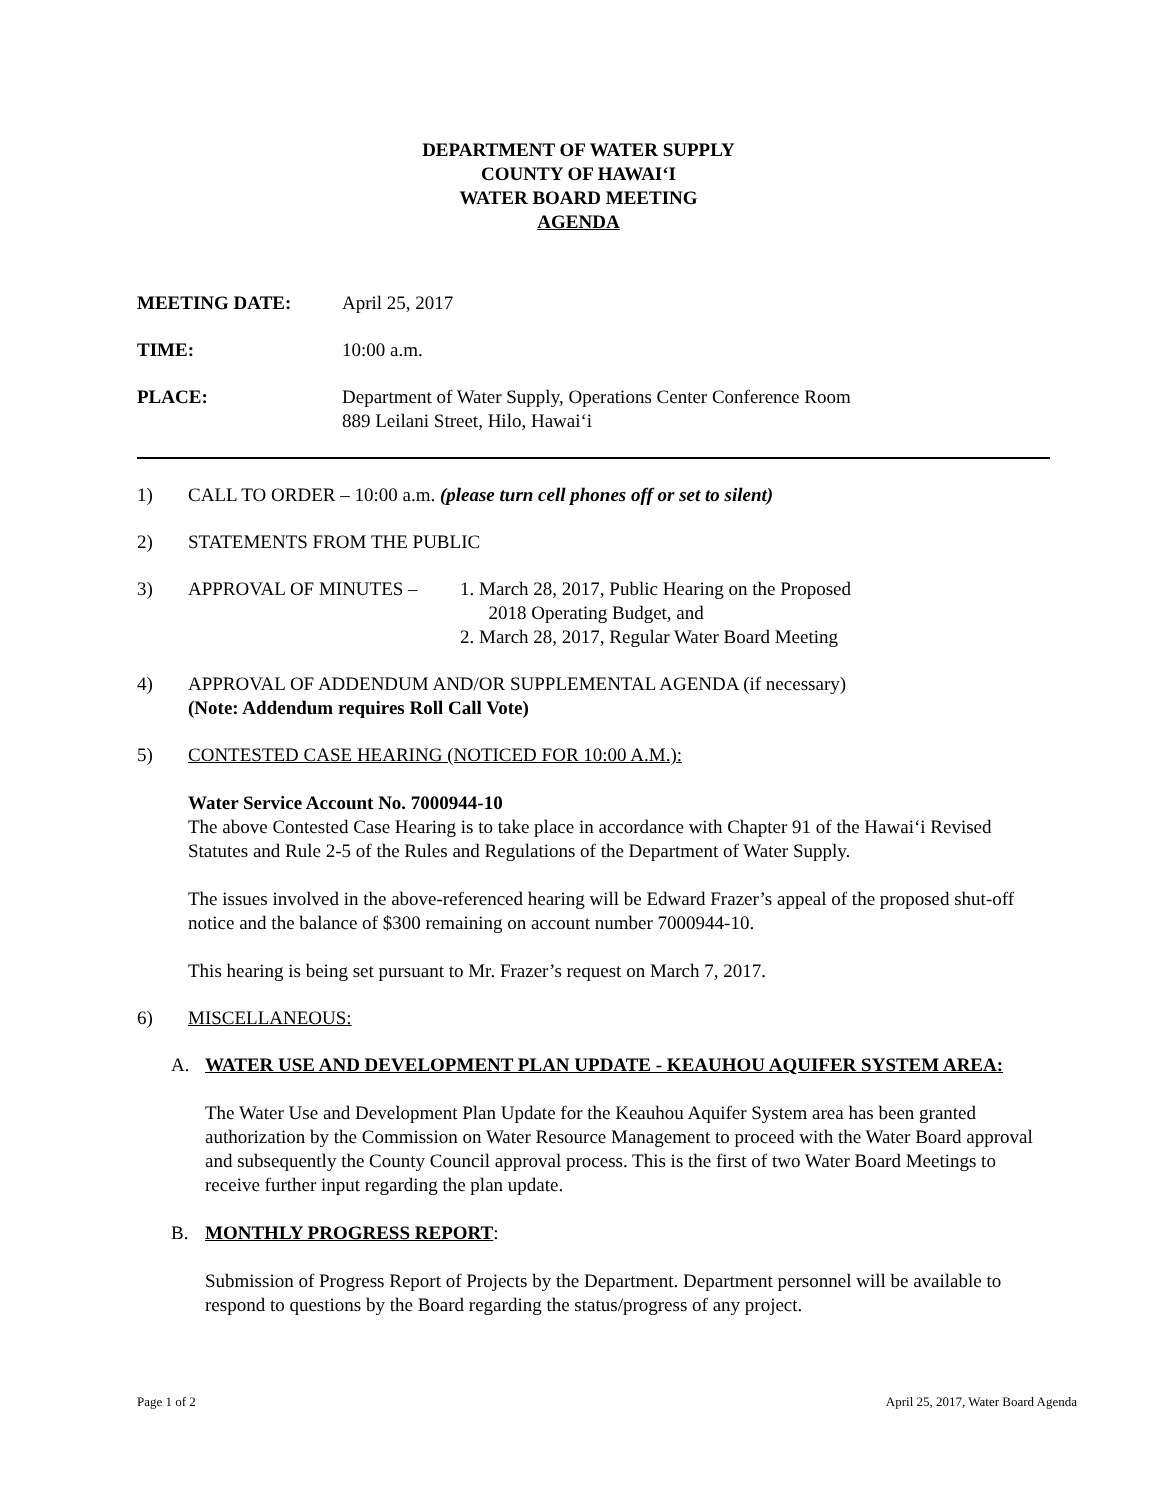DEPARTMENT OF WATER SUPPLY
COUNTY OF HAWAI‘I
WATER BOARD MEETING
AGENDA
MEETING DATE: April 25, 2017
TIME: 10:00 a.m.
PLACE: Department of Water Supply, Operations Center Conference Room
889 Leilani Street, Hilo, Hawai‘i
1) CALL TO ORDER – 10:00 a.m. (please turn cell phones off or set to silent)
2) STATEMENTS FROM THE PUBLIC
3) APPROVAL OF MINUTES – 1. March 28, 2017, Public Hearing on the Proposed
2018 Operating Budget, and
2. March 28, 2017, Regular Water Board Meeting
4) APPROVAL OF ADDENDUM AND/OR SUPPLEMENTAL AGENDA (if necessary)
(Note: Addendum requires Roll Call Vote)
5) CONTESTED CASE HEARING (NOTICED FOR 10:00 A.M.):
Water Service Account No. 7000944-10
The above Contested Case Hearing is to take place in accordance with Chapter 91 of the Hawai‘i Revised Statutes and Rule 2-5 of the Rules and Regulations of the Department of Water Supply.
The issues involved in the above-referenced hearing will be Edward Frazer’s appeal of the proposed shut-off notice and the balance of $300 remaining on account number 7000944-10.
This hearing is being set pursuant to Mr. Frazer’s request on March 7, 2017.
6) MISCELLANEOUS:
A. WATER USE AND DEVELOPMENT PLAN UPDATE - KEAUHOU AQUIFER SYSTEM AREA:
The Water Use and Development Plan Update for the Keauhou Aquifer System area has been granted authorization by the Commission on Water Resource Management to proceed with the Water Board approval and subsequently the County Council approval process. This is the first of two Water Board Meetings to receive further input regarding the plan update.
B. MONTHLY PROGRESS REPORT:
Submission of Progress Report of Projects by the Department. Department personnel will be available to respond to questions by the Board regarding the status/progress of any project.
Page 1 of 2 April 25, 2017, Water Board Agenda